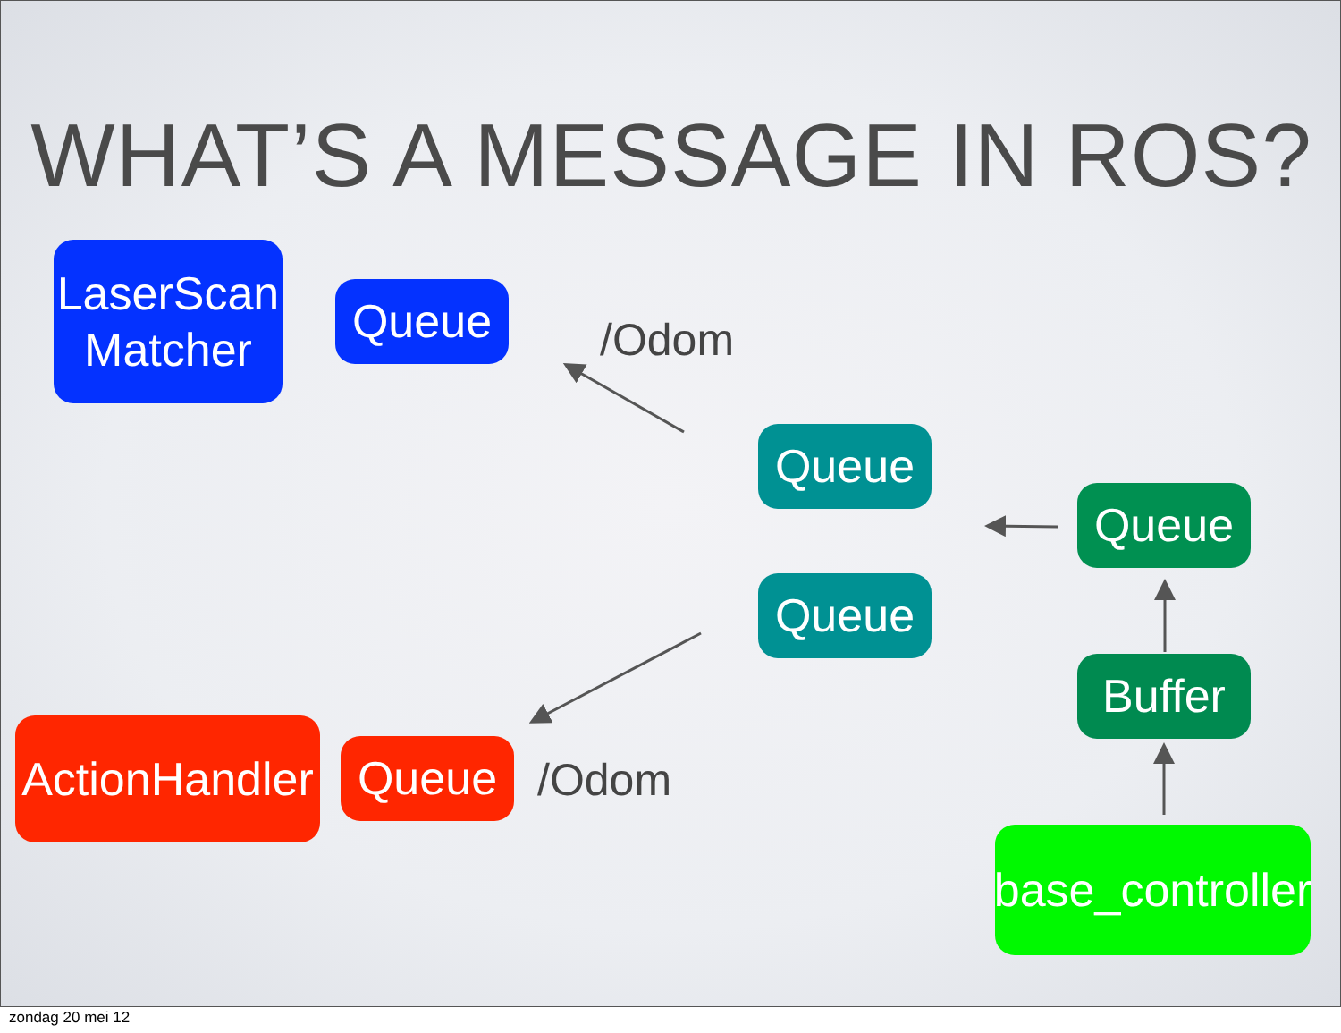WHAT’S A MESSAGE IN ROS?
LaserScan
Matcher
Queue
/Odom
Queue
Queue
Queue
Buffer
ActionHandler
Queue /Odom
base_controller
zondag 20 mei 12